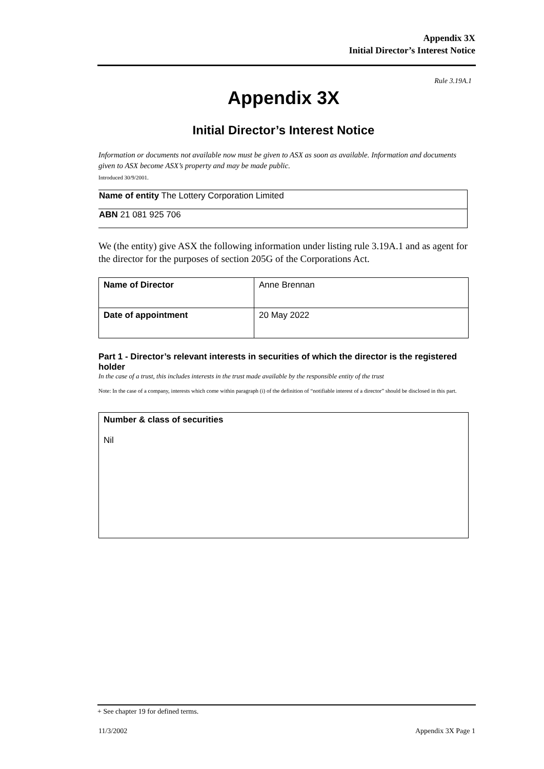Appendix 3X
Initial Director’s Interest Notice
Rule 3.19A.1
Appendix 3X
Initial Director’s Interest Notice
Information or documents not available now must be given to ASX as soon as available. Information and documents given to ASX become ASX’s property and may be made public.
Introduced 30/9/2001.
| Name of entity The Lottery Corporation Limited |
| ABN 21 081 925 706 |
We (the entity) give ASX the following information under listing rule 3.19A.1 and as agent for the director for the purposes of section 205G of the Corporations Act.
| Name of Director | Anne Brennan |
| Date of appointment | 20 May 2022 |
Part 1 - Director’s relevant interests in securities of which the director is the registered holder
In the case of a trust, this includes interests in the trust made available by the responsible entity of the trust
Note: In the case of a company, interests which come within paragraph (i) of the definition of “notifiable interest of a director” should be disclosed in this part.
| Number & class of securities Nil |
+ See chapter 19 for defined terms.
11/3/2002 Appendix 3X Page 1